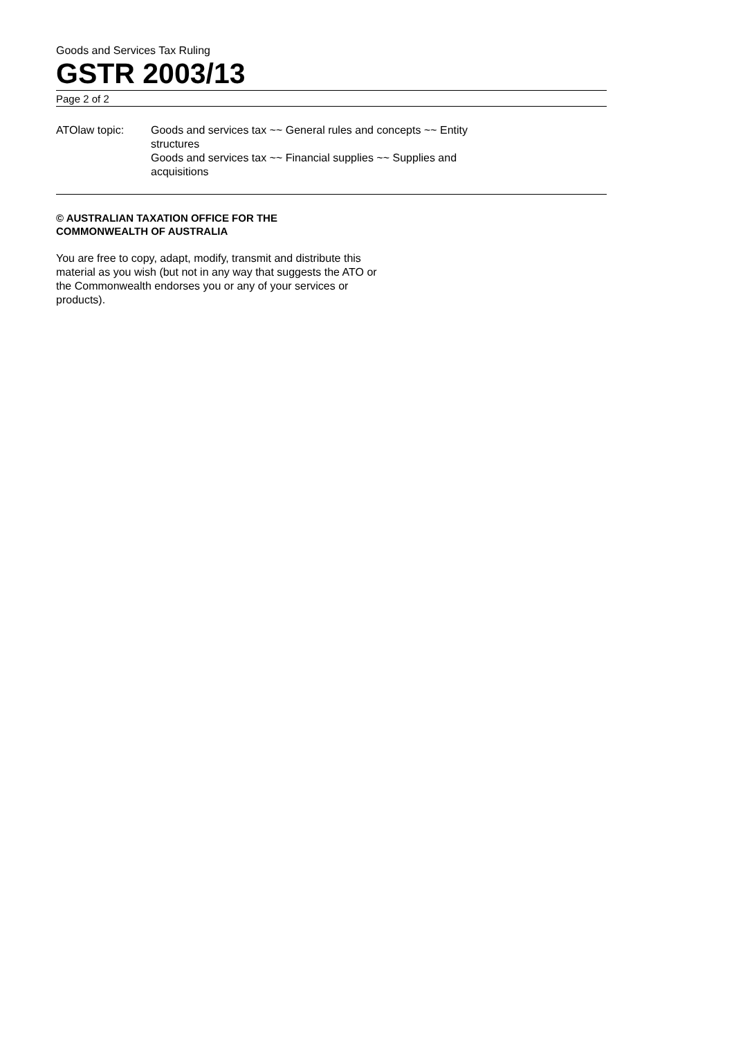Goods and Services Tax Ruling
GSTR 2003/13
Page 2 of 2
ATOlaw topic: Goods and services tax ~~ General rules and concepts ~~ Entity structures
Goods and services tax ~~ Financial supplies ~~ Supplies and acquisitions
© AUSTRALIAN TAXATION OFFICE FOR THE
COMMONWEALTH OF AUSTRALIA
You are free to copy, adapt, modify, transmit and distribute this material as you wish (but not in any way that suggests the ATO or the Commonwealth endorses you or any of your services or products).